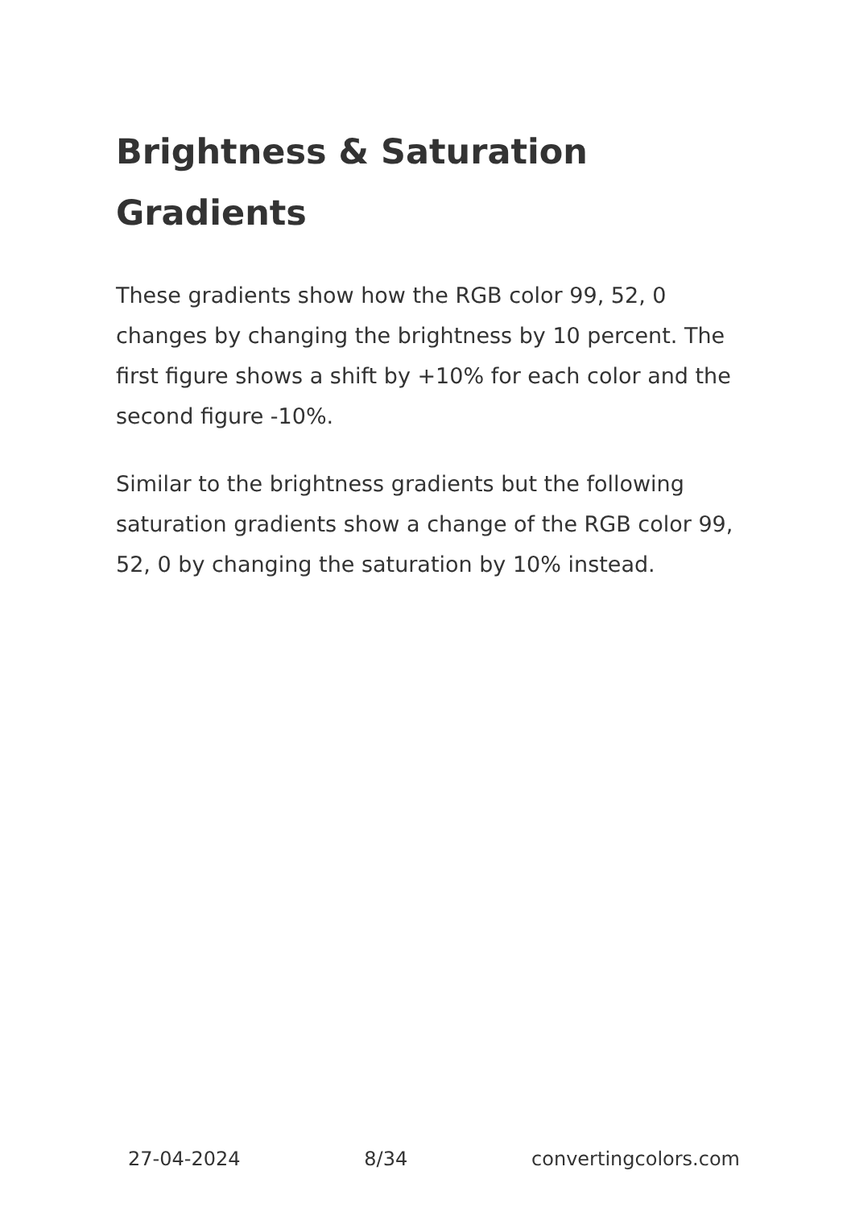Brightness & Saturation Gradients
These gradients show how the RGB color 99, 52, 0 changes by changing the brightness by 10 percent. The first figure shows a shift by +10% for each color and the second figure -10%.
Similar to the brightness gradients but the following saturation gradients show a change of the RGB color 99, 52, 0 by changing the saturation by 10% instead.
27-04-2024 8/34 convertingcolors.com